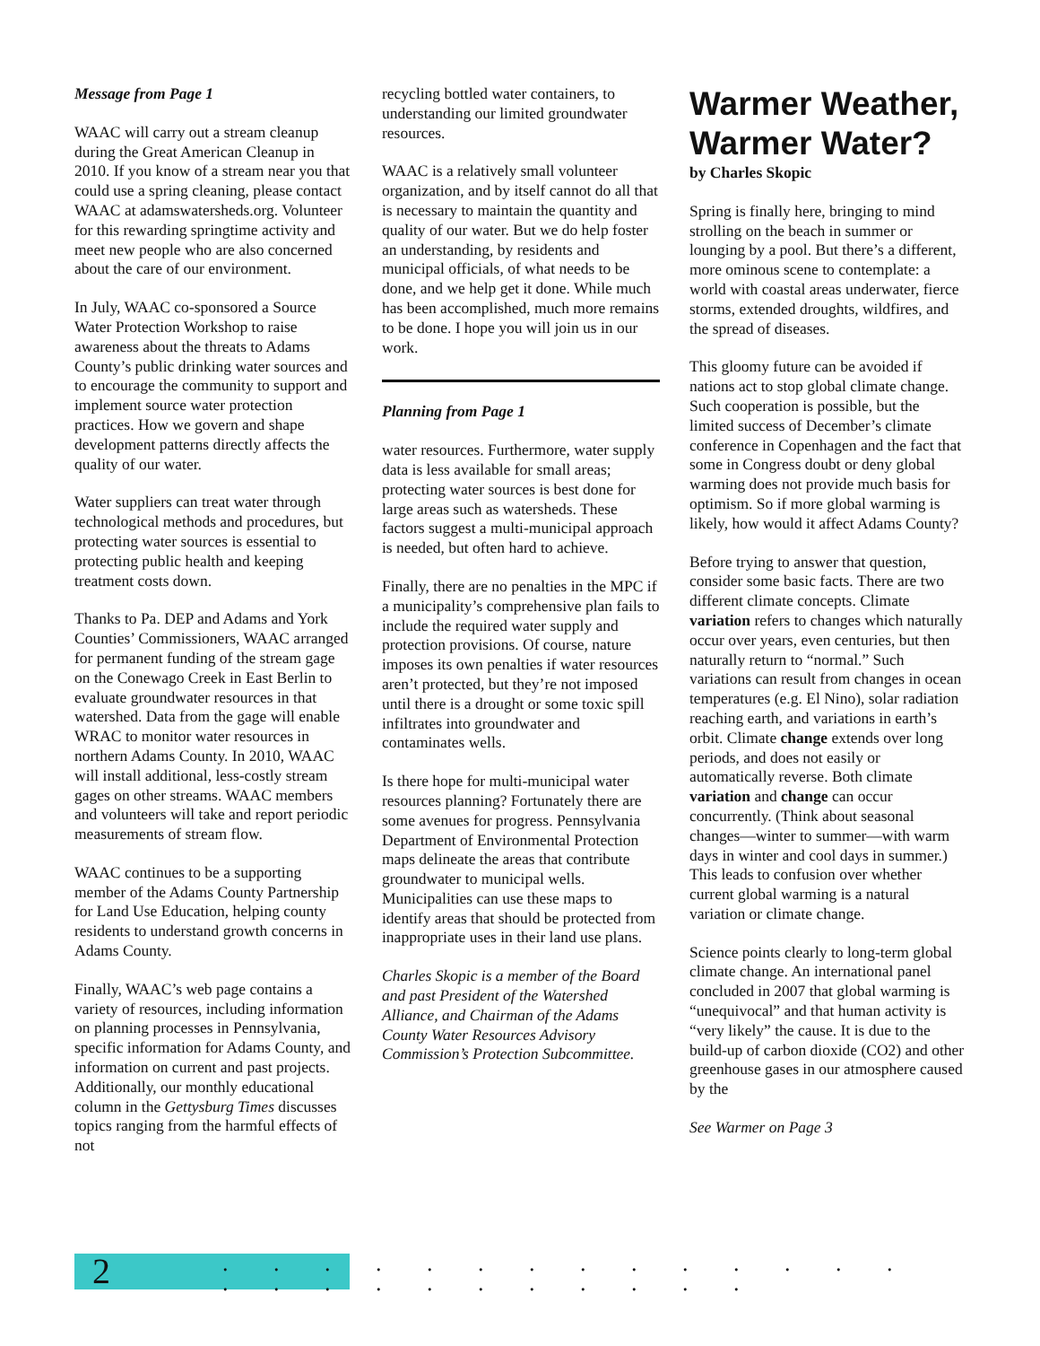Message from Page 1
WAAC will carry out a stream cleanup during the Great American Cleanup in 2010. If you know of a stream near you that could use a spring cleaning, please contact WAAC at adamswatersheds.org. Volunteer for this rewarding springtime activity and meet new people who are also concerned about the care of our environment.
In July, WAAC co-sponsored a Source Water Protection Workshop to raise awareness about the threats to Adams County’s public drinking water sources and to encourage the community to support and implement source water protection practices. How we govern and shape development patterns directly affects the quality of our water.
Water suppliers can treat water through technological methods and procedures, but protecting water sources is essential to protecting public health and keeping treatment costs down.
Thanks to Pa. DEP and Adams and York Counties’ Commissioners, WAAC arranged for permanent funding of the stream gage on the Conewago Creek in East Berlin to evaluate groundwater resources in that watershed. Data from the gage will enable WRAC to monitor water resources in northern Adams County. In 2010, WAAC will install additional, less-costly stream gages on other streams. WAAC members and volunteers will take and report periodic measurements of stream flow.
WAAC continues to be a supporting member of the Adams County Partnership for Land Use Education, helping county residents to understand growth concerns in Adams County.
Finally, WAAC’s web page contains a variety of resources, including information on planning processes in Pennsylvania, specific information for Adams County, and information on current and past projects. Additionally, our monthly educational column in the Gettysburg Times discusses topics ranging from the harmful effects of not
recycling bottled water containers, to understanding our limited groundwater resources.
WAAC is a relatively small volunteer organization, and by itself cannot do all that is necessary to maintain the quantity and quality of our water. But we do help foster an understanding, by residents and municipal officials, of what needs to be done, and we help get it done. While much has been accomplished, much more remains to be done. I hope you will join us in our work.
Planning from Page 1
water resources. Furthermore, water supply data is less available for small areas; protecting water sources is best done for large areas such as watersheds. These factors suggest a multi-municipal approach is needed, but often hard to achieve.
Finally, there are no penalties in the MPC if a municipality’s comprehensive plan fails to include the required water supply and protection provisions. Of course, nature imposes its own penalties if water resources aren’t protected, but they’re not imposed until there is a drought or some toxic spill infiltrates into groundwater and contaminates wells.
Is there hope for multi-municipal water resources planning? Fortunately there are some avenues for progress. Pennsylvania Department of Environmental Protection maps delineate the areas that contribute groundwater to municipal wells. Municipalities can use these maps to identify areas that should be protected from inappropriate uses in their land use plans.
Charles Skopic is a member of the Board and past President of the Watershed Alliance, and Chairman of the Adams County Water Resources Advisory Commission’s Protection Subcommittee.
Warmer Weather, Warmer Water?
by Charles Skopic
Spring is finally here, bringing to mind strolling on the beach in summer or lounging by a pool. But there’s a different, more ominous scene to contemplate: a world with coastal areas underwater, fierce storms, extended droughts, wildfires, and the spread of diseases.
This gloomy future can be avoided if nations act to stop global climate change. Such cooperation is possible, but the limited success of December’s climate conference in Copenhagen and the fact that some in Congress doubt or deny global warming does not provide much basis for optimism. So if more global warming is likely, how would it affect Adams County?
Before trying to answer that question, consider some basic facts. There are two different climate concepts. Climate variation refers to changes which naturally occur over years, even centuries, but then naturally return to “normal.” Such variations can result from changes in ocean temperatures (e.g. El Nino), solar radiation reaching earth, and variations in earth’s orbit. Climate change extends over long periods, and does not easily or automatically reverse. Both climate variation and change can occur concurrently. (Think about seasonal changes—winter to summer—with warm days in winter and cool days in summer.) This leads to confusion over whether current global warming is a natural variation or climate change.
Science points clearly to long-term global climate change. An international panel concluded in 2007 that global warming is “unequivocal” and that human activity is “very likely” the cause. It is due to the build-up of carbon dioxide (CO2) and other greenhouse gases in our atmosphere caused by the
See Warmer on Page 3
2
. . . . . . . . . . . . . . . . . . . . . . . . .